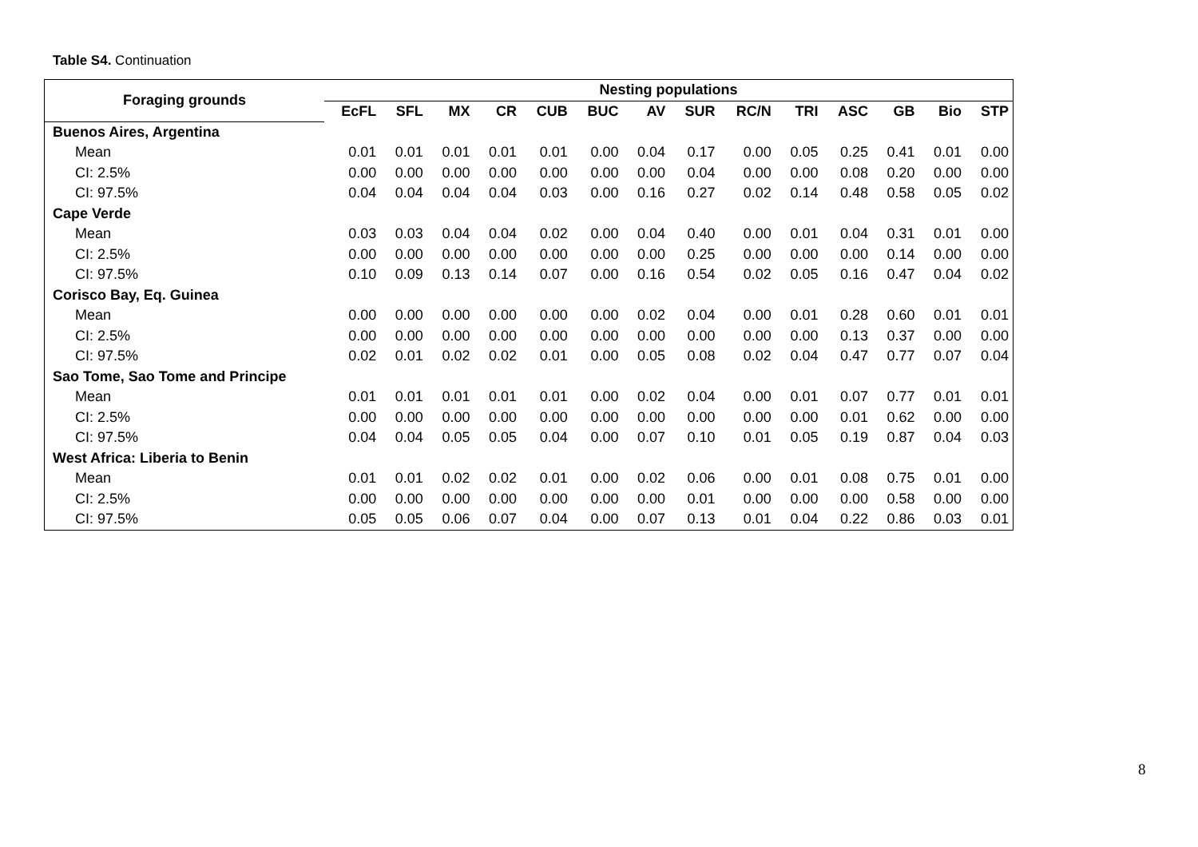Table S4. Continuation
| Foraging grounds | Nesting populations | | | | | | | | | | | | | |
| --- | --- | --- | --- | --- | --- | --- | --- | --- | --- | --- | --- | --- | --- | --- |
| | EcFL | SFL | MX | CR | CUB | BUC | AV | SUR | RC/N | TRI | ASC | GB | Bio | STP |
| Buenos Aires, Argentina | | | | | | | | | | | | | | |
| Mean | 0.01 | 0.01 | 0.01 | 0.01 | 0.01 | 0.00 | 0.04 | 0.17 | 0.00 | 0.05 | 0.25 | 0.41 | 0.01 | 0.00 |
| CI: 2.5% | 0.00 | 0.00 | 0.00 | 0.00 | 0.00 | 0.00 | 0.00 | 0.04 | 0.00 | 0.00 | 0.08 | 0.20 | 0.00 | 0.00 |
| CI: 97.5% | 0.04 | 0.04 | 0.04 | 0.04 | 0.03 | 0.00 | 0.16 | 0.27 | 0.02 | 0.14 | 0.48 | 0.58 | 0.05 | 0.02 |
| Cape Verde | | | | | | | | | | | | | | |
| Mean | 0.03 | 0.03 | 0.04 | 0.04 | 0.02 | 0.00 | 0.04 | 0.40 | 0.00 | 0.01 | 0.04 | 0.31 | 0.01 | 0.00 |
| CI: 2.5% | 0.00 | 0.00 | 0.00 | 0.00 | 0.00 | 0.00 | 0.00 | 0.25 | 0.00 | 0.00 | 0.00 | 0.14 | 0.00 | 0.00 |
| CI: 97.5% | 0.10 | 0.09 | 0.13 | 0.14 | 0.07 | 0.00 | 0.16 | 0.54 | 0.02 | 0.05 | 0.16 | 0.47 | 0.04 | 0.02 |
| Corisco Bay, Eq. Guinea | | | | | | | | | | | | | | |
| Mean | 0.00 | 0.00 | 0.00 | 0.00 | 0.00 | 0.00 | 0.02 | 0.04 | 0.00 | 0.01 | 0.28 | 0.60 | 0.01 | 0.01 |
| CI: 2.5% | 0.00 | 0.00 | 0.00 | 0.00 | 0.00 | 0.00 | 0.00 | 0.00 | 0.00 | 0.00 | 0.13 | 0.37 | 0.00 | 0.00 |
| CI: 97.5% | 0.02 | 0.01 | 0.02 | 0.02 | 0.01 | 0.00 | 0.05 | 0.08 | 0.02 | 0.04 | 0.47 | 0.77 | 0.07 | 0.04 |
| Sao Tome, Sao Tome and Principe | | | | | | | | | | | | | | |
| Mean | 0.01 | 0.01 | 0.01 | 0.01 | 0.01 | 0.00 | 0.02 | 0.04 | 0.00 | 0.01 | 0.07 | 0.77 | 0.01 | 0.01 |
| CI: 2.5% | 0.00 | 0.00 | 0.00 | 0.00 | 0.00 | 0.00 | 0.00 | 0.00 | 0.00 | 0.00 | 0.01 | 0.62 | 0.00 | 0.00 |
| CI: 97.5% | 0.04 | 0.04 | 0.05 | 0.05 | 0.04 | 0.00 | 0.07 | 0.10 | 0.01 | 0.05 | 0.19 | 0.87 | 0.04 | 0.03 |
| West Africa: Liberia to Benin | | | | | | | | | | | | | | |
| Mean | 0.01 | 0.01 | 0.02 | 0.02 | 0.01 | 0.00 | 0.02 | 0.06 | 0.00 | 0.01 | 0.08 | 0.75 | 0.01 | 0.00 |
| CI: 2.5% | 0.00 | 0.00 | 0.00 | 0.00 | 0.00 | 0.00 | 0.00 | 0.01 | 0.00 | 0.00 | 0.00 | 0.58 | 0.00 | 0.00 |
| CI: 97.5% | 0.05 | 0.05 | 0.06 | 0.07 | 0.04 | 0.00 | 0.07 | 0.13 | 0.01 | 0.04 | 0.22 | 0.86 | 0.03 | 0.01 |
8